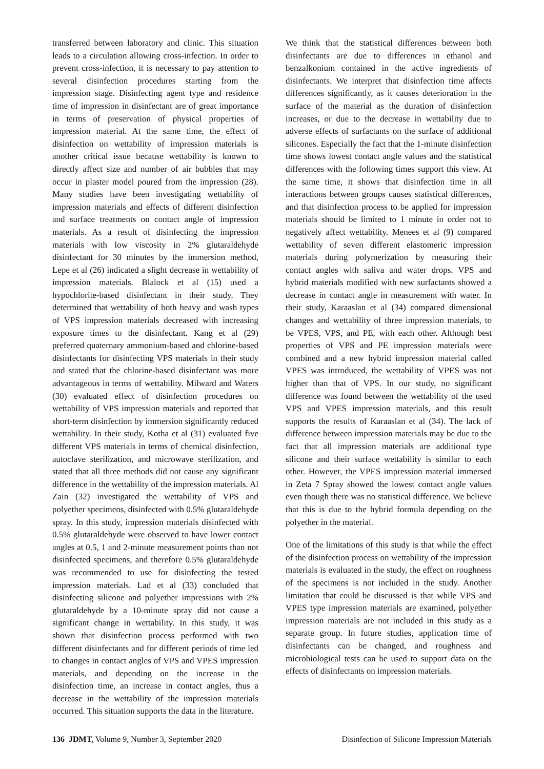transferred between laboratory and clinic. This situation leads to a circulation allowing cross-infection. In order to prevent cross-infection, it is necessary to pay attention to several disinfection procedures starting from the impression stage. Disinfecting agent type and residence time of impression in disinfectant are of great importance in terms of preservation of physical properties of impression material. At the same time, the effect of disinfection on wettability of impression materials is another critical issue because wettability is known to directly affect size and number of air bubbles that may occur in plaster model poured from the impression (28). Many studies have been investigating wettability of impression materials and effects of different disinfection and surface treatments on contact angle of impression materials. As a result of disinfecting the impression materials with low viscosity in 2% glutaraldehyde disinfectant for 30 minutes by the immersion method, Lepe et al (26) indicated a slight decrease in wettability of impression materials. Blalock et al (15) used a hypochlorite-based disinfectant in their study. They determined that wettability of both heavy and wash types of VPS impression materials decreased with increasing exposure times to the disinfectant. Kang et al (29) preferred quaternary ammonium-based and chlorine-based disinfectants for disinfecting VPS materials in their study and stated that the chlorine-based disinfectant was more advantageous in terms of wettability. Milward and Waters (30) evaluated effect of disinfection procedures on wettability of VPS impression materials and reported that short-term disinfection by immersion significantly reduced wettability. In their study, Kotha et al (31) evaluated five different VPS materials in terms of chemical disinfection, autoclave sterilization, and microwave sterilization, and stated that all three methods did not cause any significant difference in the wettability of the impression materials. Al Zain (32) investigated the wettability of VPS and polyether specimens, disinfected with 0.5% glutaraldehyde spray. In this study, impression materials disinfected with 0.5% glutaraldehyde were observed to have lower contact angles at 0.5, 1 and 2-minute measurement points than not disinfected specimens, and therefore 0.5% glutaraldehyde was recommended to use for disinfecting the tested impression materials. Lad et al (33) concluded that disinfecting silicone and polyether impressions with 2% glutaraldehyde by a 10-minute spray did not cause a significant change in wettability. In this study, it was shown that disinfection process performed with two different disinfectants and for different periods of time led to changes in contact angles of VPS and VPES impression materials, and depending on the increase in the disinfection time, an increase in contact angles, thus a decrease in the wettability of the impression materials occurred. This situation supports the data in the literature.
We think that the statistical differences between both disinfectants are due to differences in ethanol and benzalkonium contained in the active ingredients of disinfectants. We interpret that disinfection time affects differences significantly, as it causes deterioration in the surface of the material as the duration of disinfection increases, or due to the decrease in wettability due to adverse effects of surfactants on the surface of additional silicones. Especially the fact that the 1-minute disinfection time shows lowest contact angle values and the statistical differences with the following times support this view. At the same time, it shows that disinfection time in all interactions between groups causes statistical differences, and that disinfection process to be applied for impression materials should be limited to 1 minute in order not to negatively affect wettability. Menees et al (9) compared wettability of seven different elastomeric impression materials during polymerization by measuring their contact angles with saliva and water drops. VPS and hybrid materials modified with new surfactants showed a decrease in contact angle in measurement with water. In their study, Karaaslan et al (34) compared dimensional changes and wettability of three impression materials, to be VPES, VPS, and PE, with each other. Although best properties of VPS and PE impression materials were combined and a new hybrid impression material called VPES was introduced, the wettability of VPES was not higher than that of VPS. In our study, no significant difference was found between the wettability of the used VPS and VPES impression materials, and this result supports the results of Karaaslan et al (34). The lack of difference between impression materials may be due to the fact that all impression materials are additional type silicone and their surface wettability is similar to each other. However, the VPES impression material immersed in Zeta 7 Spray showed the lowest contact angle values even though there was no statistical difference. We believe that this is due to the hybrid formula depending on the polyether in the material.
One of the limitations of this study is that while the effect of the disinfection process on wettability of the impression materials is evaluated in the study, the effect on roughness of the specimens is not included in the study. Another limitation that could be discussed is that while VPS and VPES type impression materials are examined, polyether impression materials are not included in this study as a separate group. In future studies, application time of disinfectants can be changed, and roughness and microbiological tests can be used to support data on the effects of disinfectants on impression materials.
136 JDMT, Volume 9, Number 3, September 2020 Disinfection of Silicone Impression Materials